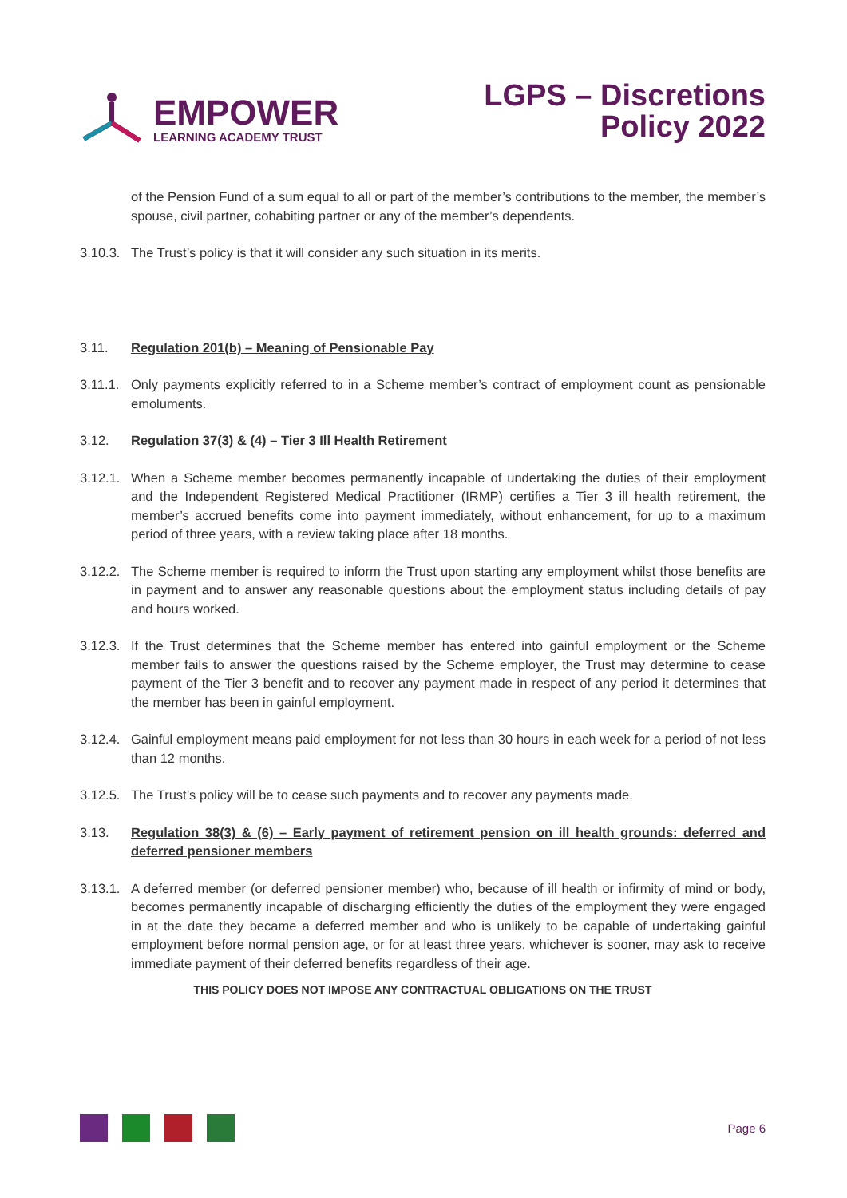EMPOWER
LEARNING ACADEMY TRUST
LGPS – Discretions
Policy 2022
of the Pension Fund of a sum equal to all or part of the member’s contributions to the member, the member’s spouse, civil partner, cohabiting partner or any of the member’s dependents.
3.10.3.
The Trust’s policy is that it will consider any such situation in its merits.
3.11. Regulation 201(b) – Meaning of Pensionable Pay
3.11.1.
Only payments explicitly referred to in a Scheme member’s contract of employment count as pensionable emoluments.
3.12. Regulation 37(3) & (4) – Tier 3 Ill Health Retirement
3.12.1.
When a Scheme member becomes permanently incapable of undertaking the duties of their employment and the Independent Registered Medical Practitioner (IRMP) certifies a Tier 3 ill health retirement, the member’s accrued benefits come into payment immediately, without enhancement, for up to a maximum period of three years, with a review taking place after 18 months.
3.12.2.
The Scheme member is required to inform the Trust upon starting any employment whilst those benefits are in payment and to answer any reasonable questions about the employment status including details of pay and hours worked.
3.12.3.
If the Trust determines that the Scheme member has entered into gainful employment or the Scheme member fails to answer the questions raised by the Scheme employer, the Trust may determine to cease payment of the Tier 3 benefit and to recover any payment made in respect of any period it determines that the member has been in gainful employment.
3.12.4.
Gainful employment means paid employment for not less than 30 hours in each week for a period of not less than 12 months.
3.12.5.
The Trust’s policy will be to cease such payments and to recover any payments made.
3.13. Regulation 38(3) & (6) – Early payment of retirement pension on ill health grounds: deferred and deferred pensioner members
3.13.1.
A deferred member (or deferred pensioner member) who, because of ill health or infirmity of mind or body, becomes permanently incapable of discharging efficiently the duties of the employment they were engaged in at the date they became a deferred member and who is unlikely to be capable of undertaking gainful employment before normal pension age, or for at least three years, whichever is sooner, may ask to receive immediate payment of their deferred benefits regardless of their age.
THIS POLICY DOES NOT IMPOSE ANY CONTRACTUAL OBLIGATIONS ON THE TRUST
Page 6